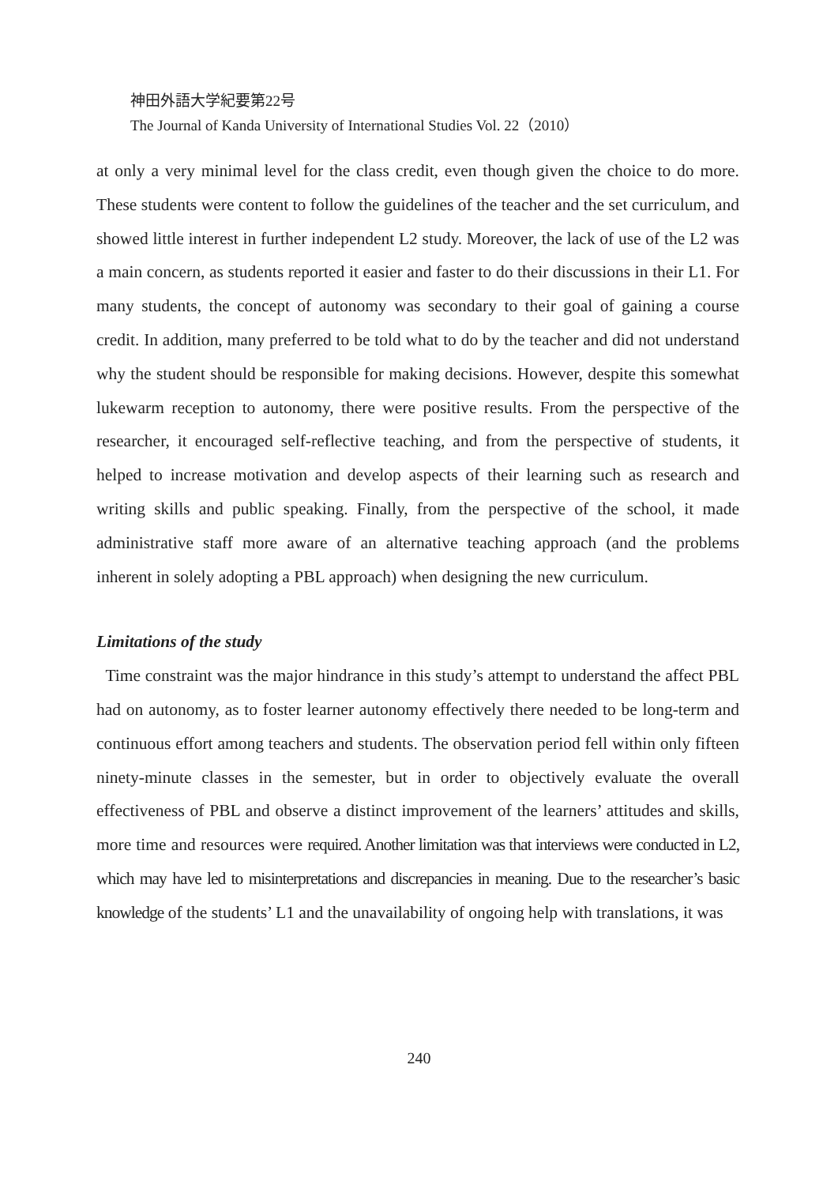神田外語大学紀要第22号
The Journal of Kanda University of International Studies Vol. 22（2010）
at only a very minimal level for the class credit, even though given the choice to do more. These students were content to follow the guidelines of the teacher and the set curriculum, and showed little interest in further independent L2 study. Moreover, the lack of use of the L2 was a main concern, as students reported it easier and faster to do their discussions in their L1. For many students, the concept of autonomy was secondary to their goal of gaining a course credit. In addition, many preferred to be told what to do by the teacher and did not understand why the student should be responsible for making decisions. However, despite this somewhat lukewarm reception to autonomy, there were positive results. From the perspective of the researcher, it encouraged self-reflective teaching, and from the perspective of students, it helped to increase motivation and develop aspects of their learning such as research and writing skills and public speaking. Finally, from the perspective of the school, it made administrative staff more aware of an alternative teaching approach (and the problems inherent in solely adopting a PBL approach) when designing the new curriculum.
Limitations of the study
Time constraint was the major hindrance in this study’s attempt to understand the affect PBL had on autonomy, as to foster learner autonomy effectively there needed to be long-term and continuous effort among teachers and students. The observation period fell within only fifteen ninety-minute classes in the semester, but in order to objectively evaluate the overall effectiveness of PBL and observe a distinct improvement of the learners’ attitudes and skills, more time and resources were required. Another limitation was that interviews were conducted in L2, which may have led to misinterpretations and discrepancies in meaning. Due to the researcher’s basic knowledge of the students’ L1 and the unavailability of ongoing help with translations, it was
240